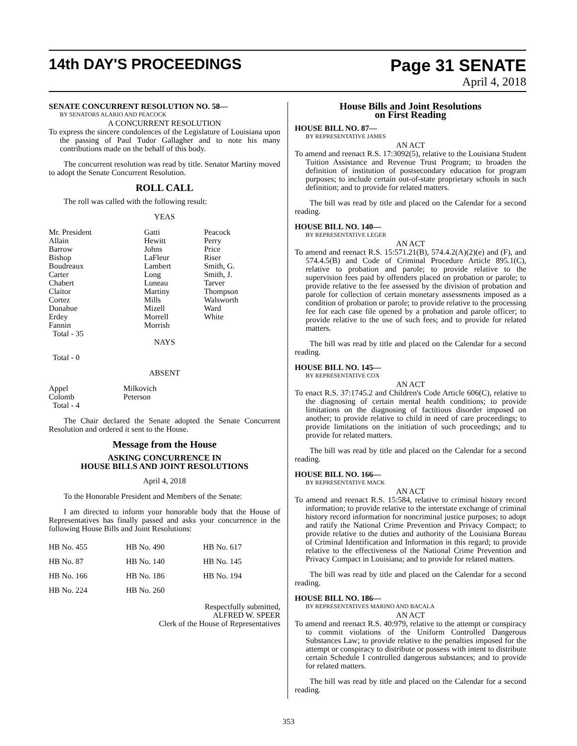14th DAY'S PROCEEDINGS Page 31 SENATE
April 4, 2018
SENATE CONCURRENT RESOLUTION NO. 58—
BY SENATORS ALARIO AND PEACOCK
A CONCURRENT RESOLUTION
To express the sincere condolences of the Legislature of Louisiana upon the passing of Paul Tudor Gallagher and to note his many contributions made on the behalf of this body.
The concurrent resolution was read by title. Senator Martiny moved to adopt the Senate Concurrent Resolution.
ROLL CALL
The roll was called with the following result:
YEAS
| Mr. President Allain Barrow Bishop Boudreaux Carter Chabert Claitor Cortez Donahue Erdey Fannin Total - 35 | Gatti Hewitt Johns LaFleur Lambert Long Luneau Martiny Mills Mizell Morrell Morrish | Peacock Perry Price Riser Smith, G. Smith, J. Tarver Thompson Walsworth Ward White |
NAYS
Total - 0
ABSENT
| Appel Colomb Total - 4 | Milkovich Peterson |
The Chair declared the Senate adopted the Senate Concurrent Resolution and ordered it sent to the House.
Message from the House
ASKING CONCURRENCE IN
HOUSE BILLS AND JOINT RESOLUTIONS
April 4, 2018
To the Honorable President and Members of the Senate:
I am directed to inform your honorable body that the House of Representatives has finally passed and asks your concurrence in the following House Bills and Joint Resolutions:
| HB No. 455 | HB No. 490 | HB No. 617 |
| HB No. 87 | HB No. 140 | HB No. 145 |
| HB No. 166 | HB No. 186 | HB No. 194 |
| HB No. 224 | HB No. 260 | |
Respectfully submitted,
ALFRED W. SPEER
Clerk of the House of Representatives
House Bills and Joint Resolutions
on First Reading
HOUSE BILL NO. 87—
BY REPRESENTATIVE JAMES
AN ACT
To amend and reenact R.S. 17:3092(5), relative to the Louisiana Student Tuition Assistance and Revenue Trust Program; to broaden the definition of institution of postsecondary education for program purposes; to include certain out-of-state proprietary schools in such definition; and to provide for related matters.
The bill was read by title and placed on the Calendar for a second reading.
HOUSE BILL NO. 140—
BY REPRESENTATIVE LEGER
AN ACT
To amend and reenact R.S. 15:571.21(B), 574.4.2(A)(2)(e) and (F), and 574.4.5(B) and Code of Criminal Procedure Article 895.1(C), relative to probation and parole; to provide relative to the supervision fees paid by offenders placed on probation or parole; to provide relative to the fee assessed by the division of probation and parole for collection of certain monetary assessments imposed as a condition of probation or parole; to provide relative to the processing fee for each case file opened by a probation and parole officer; to provide relative to the use of such fees; and to provide for related matters.
The bill was read by title and placed on the Calendar for a second reading.
HOUSE BILL NO. 145—
BY REPRESENTATIVE COX
AN ACT
To enact R.S. 37:1745.2 and Children's Code Article 606(C), relative to the diagnosing of certain mental health conditions; to provide limitations on the diagnosing of factitious disorder imposed on another; to provide relative to child in need of care proceedings; to provide limitations on the initiation of such proceedings; and to provide for related matters.
The bill was read by title and placed on the Calendar for a second reading.
HOUSE BILL NO. 166—
BY REPRESENTATIVE MACK
AN ACT
To amend and reenact R.S. 15:584, relative to criminal history record information; to provide relative to the interstate exchange of criminal history record information for noncriminal justice purposes; to adopt and ratify the National Crime Prevention and Privacy Compact; to provide relative to the duties and authority of the Louisiana Bureau of Criminal Identification and Information in this regard; to provide relative to the effectiveness of the National Crime Prevention and Privacy Compact in Louisiana; and to provide for related matters.
The bill was read by title and placed on the Calendar for a second reading.
HOUSE BILL NO. 186—
BY REPRESENTATIVES MARINO AND BACALA
AN ACT
To amend and reenact R.S. 40:979, relative to the attempt or conspiracy to commit violations of the Uniform Controlled Dangerous Substances Law; to provide relative to the penalties imposed for the attempt or conspiracy to distribute or possess with intent to distribute certain Schedule I controlled dangerous substances; and to provide for related matters.
The bill was read by title and placed on the Calendar for a second reading.
353